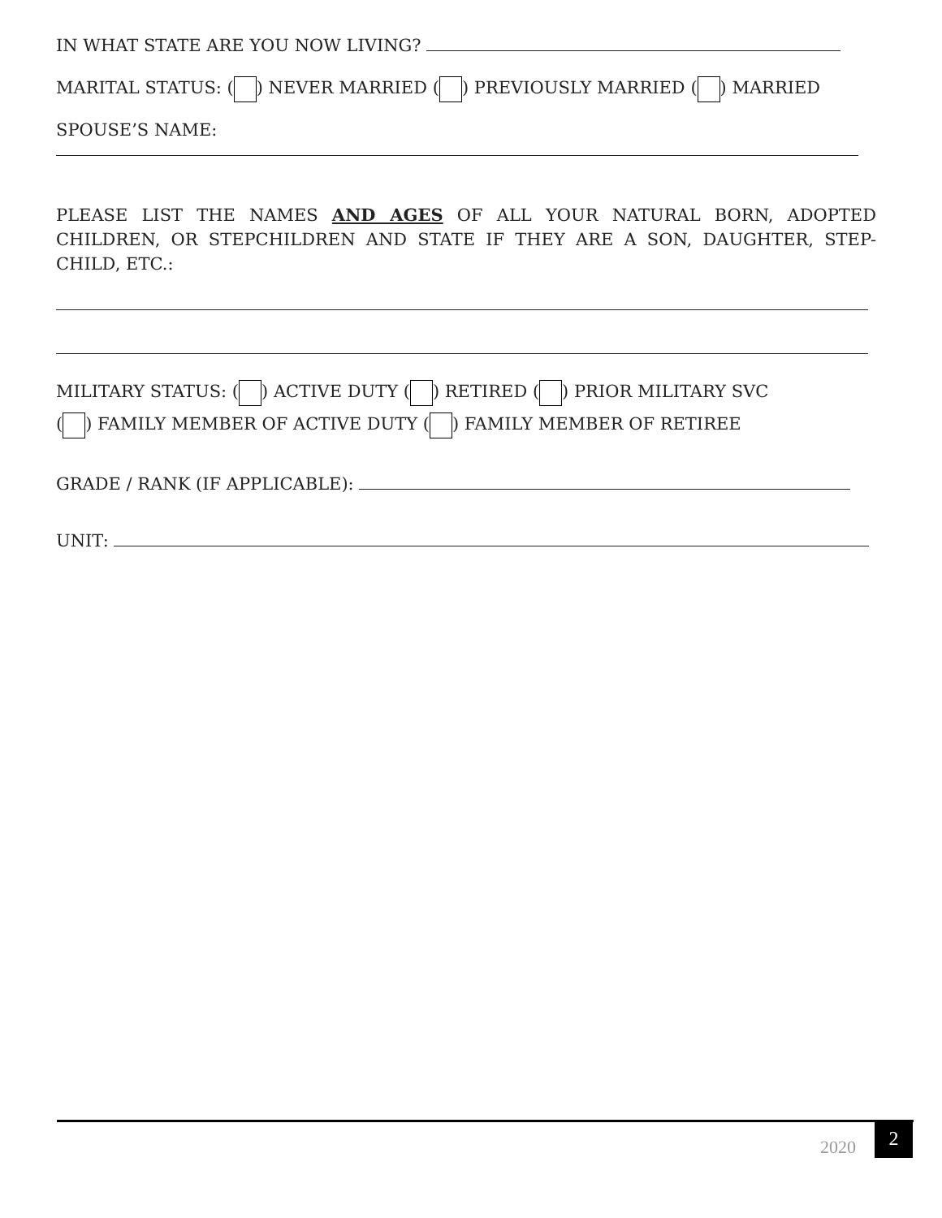IN WHAT STATE ARE YOU NOW LIVING?
MARITAL STATUS: ( ) NEVER MARRIED ( ) PREVIOUSLY MARRIED ( ) MARRIED
SPOUSE’S NAME:
PLEASE LIST THE NAMES AND AGES OF ALL YOUR NATURAL BORN, ADOPTED CHILDREN, OR STEPCHILDREN AND STATE IF THEY ARE A SON, DAUGHTER, STEP-CHILD, ETC.:
MILITARY STATUS: ( ) ACTIVE DUTY ( ) RETIRED ( ) PRIOR MILITARY SVC
( ) FAMILY MEMBER OF ACTIVE DUTY ( ) FAMILY MEMBER OF RETIREE
GRADE / RANK (IF APPLICABLE):
UNIT:
2020
2